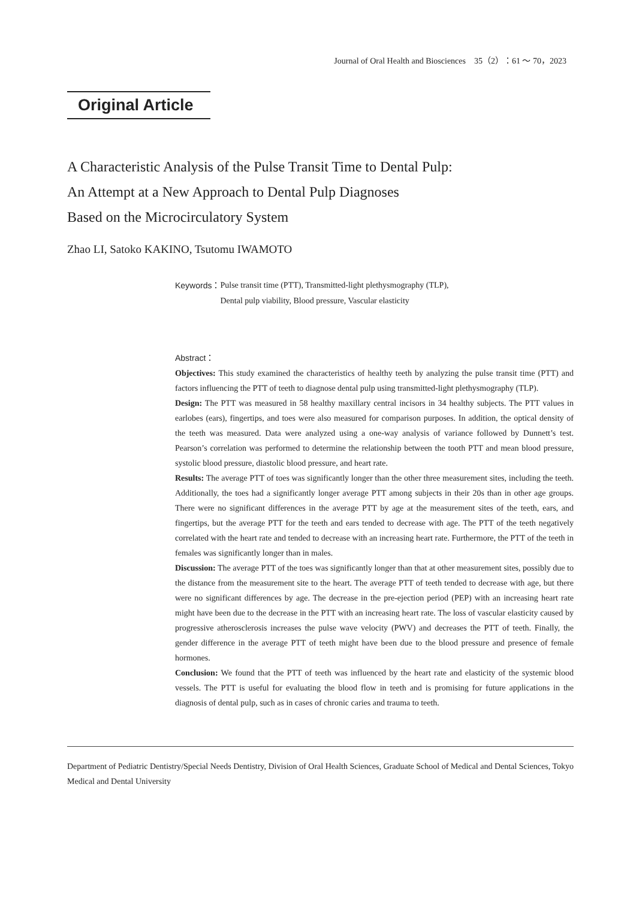Journal of Oral Health and Biosciences　35（2）：61 ～ 70，2023
Original Article
A Characteristic Analysis of the Pulse Transit Time to Dental Pulp:
An Attempt at a New Approach to Dental Pulp Diagnoses
Based on the Microcirculatory System
Zhao LI, Satoko KAKINO, Tsutomu IWAMOTO
Keywords： Pulse transit time (PTT), Transmitted-light plethysmography (TLP),
Dental pulp viability, Blood pressure, Vascular elasticity
Abstract：
Objectives: This study examined the characteristics of healthy teeth by analyzing the pulse transit time (PTT) and factors influencing the PTT of teeth to diagnose dental pulp using transmitted-light plethysmography (TLP).
Design: The PTT was measured in 58 healthy maxillary central incisors in 34 healthy subjects. The PTT values in earlobes (ears), fingertips, and toes were also measured for comparison purposes. In addition, the optical density of the teeth was measured. Data were analyzed using a one-way analysis of variance followed by Dunnett’s test. Pearson’s correlation was performed to determine the relationship between the tooth PTT and mean blood pressure, systolic blood pressure, diastolic blood pressure, and heart rate.
Results: The average PTT of toes was significantly longer than the other three measurement sites, including the teeth. Additionally, the toes had a significantly longer average PTT among subjects in their 20s than in other age groups. There were no significant differences in the average PTT by age at the measurement sites of the teeth, ears, and fingertips, but the average PTT for the teeth and ears tended to decrease with age. The PTT of the teeth negatively correlated with the heart rate and tended to decrease with an increasing heart rate. Furthermore, the PTT of the teeth in females was significantly longer than in males.
Discussion: The average PTT of the toes was significantly longer than that at other measurement sites, possibly due to the distance from the measurement site to the heart. The average PTT of teeth tended to decrease with age, but there were no significant differences by age. The decrease in the pre-ejection period (PEP) with an increasing heart rate might have been due to the decrease in the PTT with an increasing heart rate. The loss of vascular elasticity caused by progressive atherosclerosis increases the pulse wave velocity (PWV) and decreases the PTT of teeth. Finally, the gender difference in the average PTT of teeth might have been due to the blood pressure and presence of female hormones.
Conclusion: We found that the PTT of teeth was influenced by the heart rate and elasticity of the systemic blood vessels. The PTT is useful for evaluating the blood flow in teeth and is promising for future applications in the diagnosis of dental pulp, such as in cases of chronic caries and trauma to teeth.
Department of Pediatric Dentistry/Special Needs Dentistry, Division of Oral Health Sciences, Graduate School of Medical and Dental Sciences, Tokyo Medical and Dental University